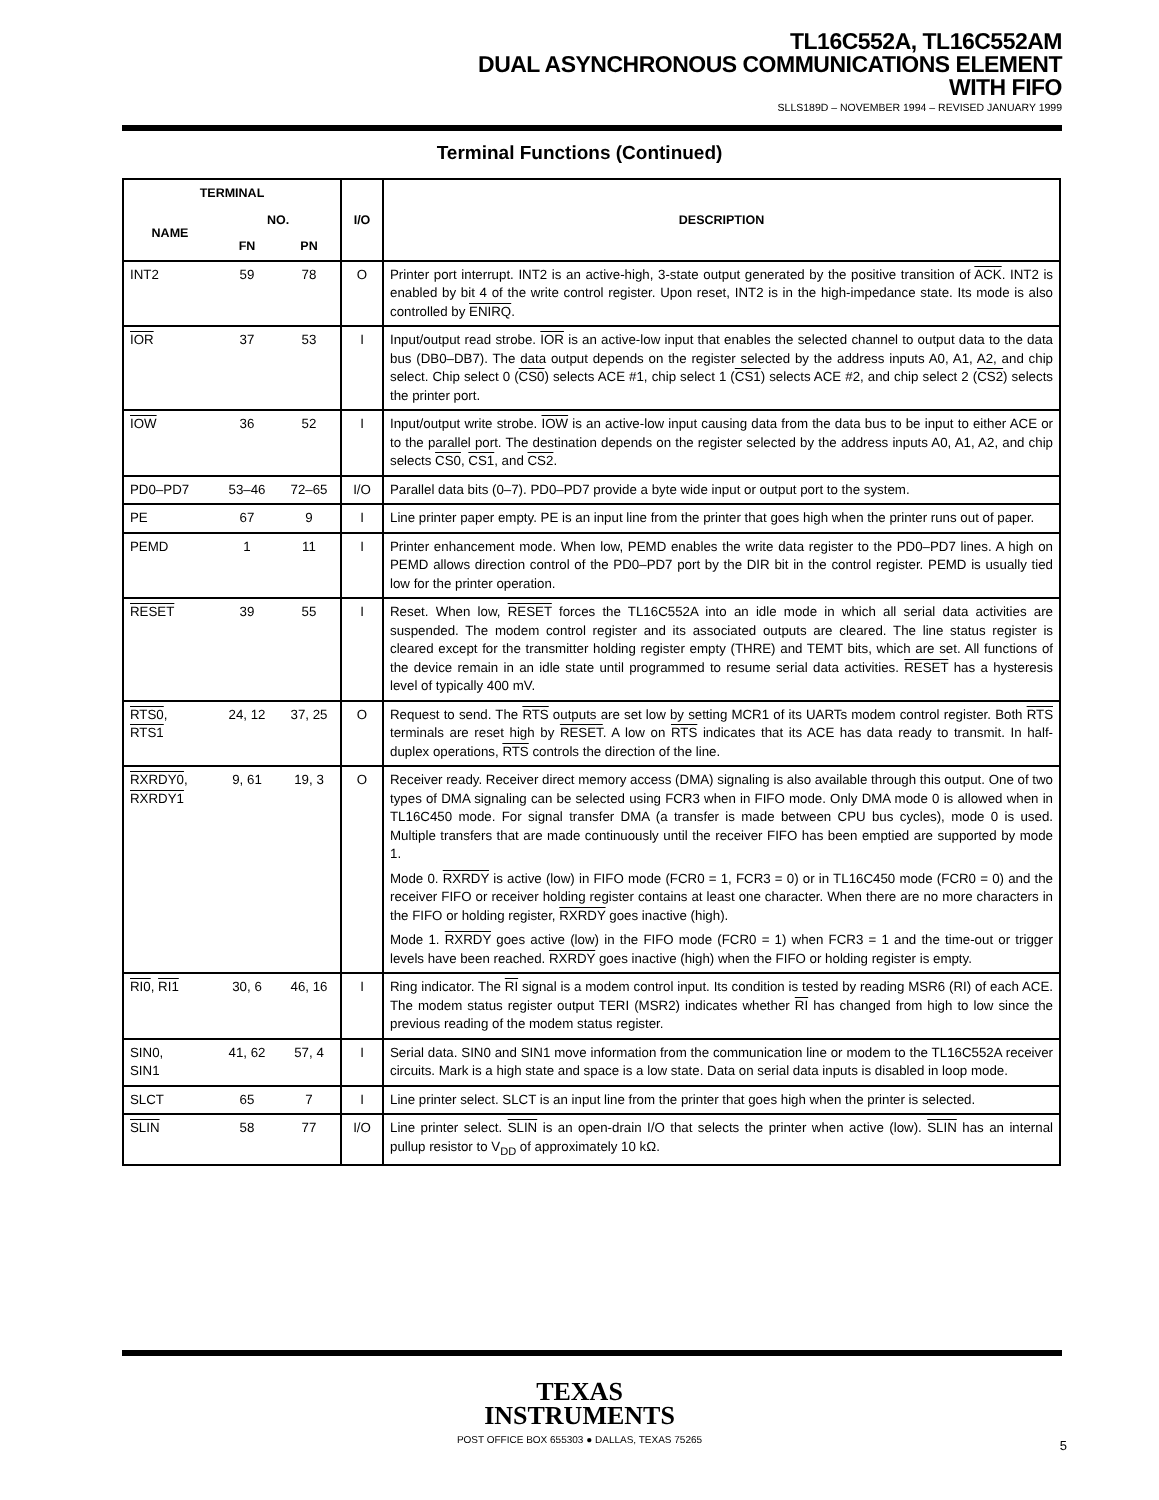TL16C552A, TL16C552AM
DUAL ASYNCHRONOUS COMMUNICATIONS ELEMENT
WITH FIFO
SLLS189D – NOVEMBER 1994 – REVISED JANUARY 1999
Terminal Functions (Continued)
| TERMINAL | | | I/O | DESCRIPTION |
| --- | --- | --- | --- | --- |
| NAME | NO. | | | |
| | FN | PN | | |
| INT2 | 59 | 78 | O | Printer port interrupt. INT2 is an active-high, 3-state output generated by the positive transition of ACK . INT2 is enabled by bit 4 of the write control register. Upon reset, INT2 is in the high-impedance state. Its mode is also controlled by ENIRQ . |
| IOR | 37 | 53 | I | Input/output read strobe. IOR is an active-low input that enables the selected channel to output data to the data bus (DB0–DB7). The data output depends on the register selected by the address inputs A0, A1, A2, and chip select. Chip select 0 ( CS0 ) selects ACE #1, chip select 1 ( CS1 ) selects ACE #2, and chip select 2 ( CS2 ) selects the printer port. |
| IOW | 36 | 52 | I | Input/output write strobe. IOW is an active-low input causing data from the data bus to be input to either ACE or to the parallel port. The destination depends on the register selected by the address inputs A0, A1, A2, and chip selects CS0 , CS1 , and CS2 . |
| PD0–PD7 | 53–46 | 72–65 | I/O | Parallel data bits (0–7). PD0–PD7 provide a byte wide input or output port to the system. |
| PE | 67 | 9 | I | Line printer paper empty. PE is an input line from the printer that goes high when the printer runs out of paper. |
| PEMD | 1 | 11 | I | Printer enhancement mode. When low, PEMD enables the write data register to the PD0–PD7 lines. A high on PEMD allows direction control of the PD0–PD7 port by the DIR bit in the control register. PEMD is usually tied low for the printer operation. |
| RESET | 39 | 55 | I | Reset. When low, RESET forces the TL16C552A into an idle mode in which all serial data activities are suspended. The modem control register and its associated outputs are cleared. The line status register is cleared except for the transmitter holding register empty (THRE) and TEMT bits, which are set. All functions of the device remain in an idle state until programmed to resume serial data activities. RESET has a hysteresis level of typically 400 mV. |
| RTS0 , RTS1 | 24, 12 | 37, 25 | O | Request to send. The RTS outputs are set low by setting MCR1 of its UARTs modem control register. Both RTS terminals are reset high by RESET . A low on RTS indicates that its ACE has data ready to transmit. In half-duplex operations, RTS controls the direction of the line. |
| RXRDY0 , RXRDY1 | 9, 61 | 19, 3 | O | Receiver ready. Receiver direct memory access (DMA) signaling is also available through this output. One of two types of DMA signaling can be selected using FCR3 when in FIFO mode. Only DMA mode 0 is allowed when in TL16C450 mode. For signal transfer DMA (a transfer is made between CPU bus cycles), mode 0 is used. Multiple transfers that are made continuously until the receiver FIFO has been emptied are supported by mode 1. Mode 0. RXRDY is active (low) in FIFO mode (FCR0 = 1, FCR3 = 0) or in TL16C450 mode (FCR0 = 0) and the receiver FIFO or receiver holding register contains at least one character. When there are no more characters in the FIFO or holding register, RXRDY goes inactive (high). Mode 1. RXRDY goes active (low) in the FIFO mode (FCR0 = 1) when FCR3 = 1 and the time-out or trigger levels have been reached. RXRDY goes inactive (high) when the FIFO or holding register is empty. |
| RI0 , RI1 | 30, 6 | 46, 16 | I | Ring indicator. The RI signal is a modem control input. Its condition is tested by reading MSR6 (RI) of each ACE. The modem status register output TERI (MSR2) indicates whether RI has changed from high to low since the previous reading of the modem status register. |
| SIN0, SIN1 | 41, 62 | 57, 4 | I | Serial data. SIN0 and SIN1 move information from the communication line or modem to the TL16C552A receiver circuits. Mark is a high state and space is a low state. Data on serial data inputs is disabled in loop mode. |
| SLCT | 65 | 7 | I | Line printer select. SLCT is an input line from the printer that goes high when the printer is selected. |
| SLIN | 58 | 77 | I/O | Line printer select. SLIN is an open-drain I/O that selects the printer when active (low). SLIN has an internal pullup resistor to V<sub>DD</sub> of approximately 10 kΩ. |
TEXAS
INSTRUMENTS
POST OFFICE BOX 655303 ● DALLAS, TEXAS 75265
5